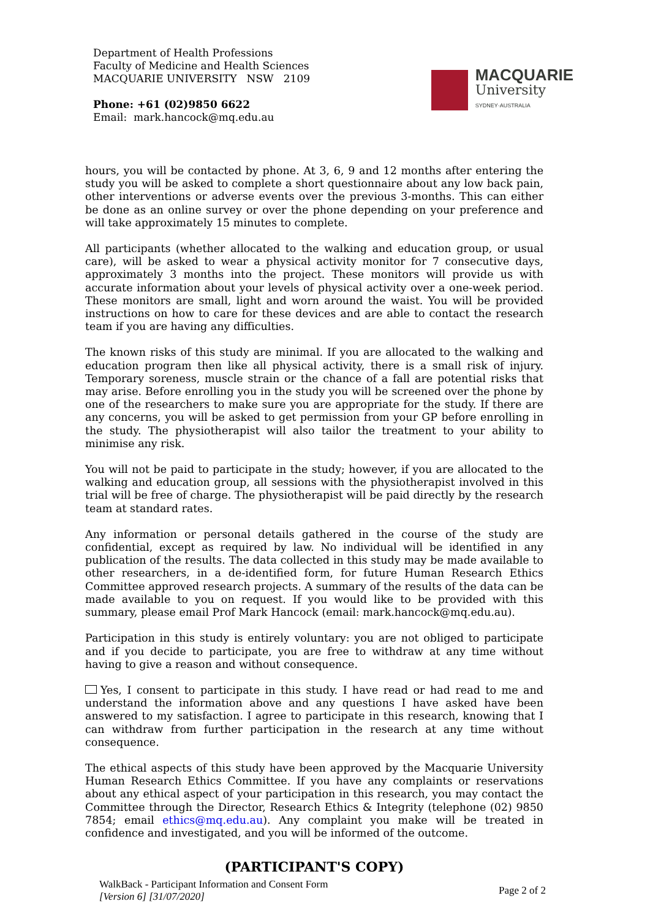Department of Health Professions
Faculty of Medicine and Health Sciences
MACQUARIE UNIVERSITY NSW 2109
Phone: +61 (02)9850 6622
Email: mark.hancock@mq.edu.au
MACQUARIE
University
SYDNEY·AUSTRALIA
hours, you will be contacted by phone. At 3, 6, 9 and 12 months after entering the study you will be asked to complete a short questionnaire about any low back pain, other interventions or adverse events over the previous 3-months. This can either be done as an online survey or over the phone depending on your preference and will take approximately 15 minutes to complete.
All participants (whether allocated to the walking and education group, or usual care), will be asked to wear a physical activity monitor for 7 consecutive days, approximately 3 months into the project. These monitors will provide us with accurate information about your levels of physical activity over a one-week period. These monitors are small, light and worn around the waist. You will be provided instructions on how to care for these devices and are able to contact the research team if you are having any difficulties.
The known risks of this study are minimal. If you are allocated to the walking and education program then like all physical activity, there is a small risk of injury. Temporary soreness, muscle strain or the chance of a fall are potential risks that may arise. Before enrolling you in the study you will be screened over the phone by one of the researchers to make sure you are appropriate for the study. If there are any concerns, you will be asked to get permission from your GP before enrolling in the study. The physiotherapist will also tailor the treatment to your ability to minimise any risk.
You will not be paid to participate in the study; however, if you are allocated to the walking and education group, all sessions with the physiotherapist involved in this trial will be free of charge. The physiotherapist will be paid directly by the research team at standard rates.
Any information or personal details gathered in the course of the study are confidential, except as required by law. No individual will be identified in any publication of the results. The data collected in this study may be made available to other researchers, in a de-identified form, for future Human Research Ethics Committee approved research projects. A summary of the results of the data can be made available to you on request. If you would like to be provided with this summary, please email Prof Mark Hancock (email: mark.hancock@mq.edu.au).
Participation in this study is entirely voluntary: you are not obliged to participate and if you decide to participate, you are free to withdraw at any time without having to give a reason and without consequence.
Yes, I consent to participate in this study. I have read or had read to me and understand the information above and any questions I have asked have been answered to my satisfaction. I agree to participate in this research, knowing that I can withdraw from further participation in the research at any time without consequence.
The ethical aspects of this study have been approved by the Macquarie University Human Research Ethics Committee. If you have any complaints or reservations about any ethical aspect of your participation in this research, you may contact the Committee through the Director, Research Ethics & Integrity (telephone (02) 9850 7854; email ethics@mq.edu.au). Any complaint you make will be treated in confidence and investigated, and you will be informed of the outcome.
(PARTICIPANT'S COPY)
WalkBack - Participant Information and Consent Form
[Version 6] [31/07/2020]
Page 2 of 2